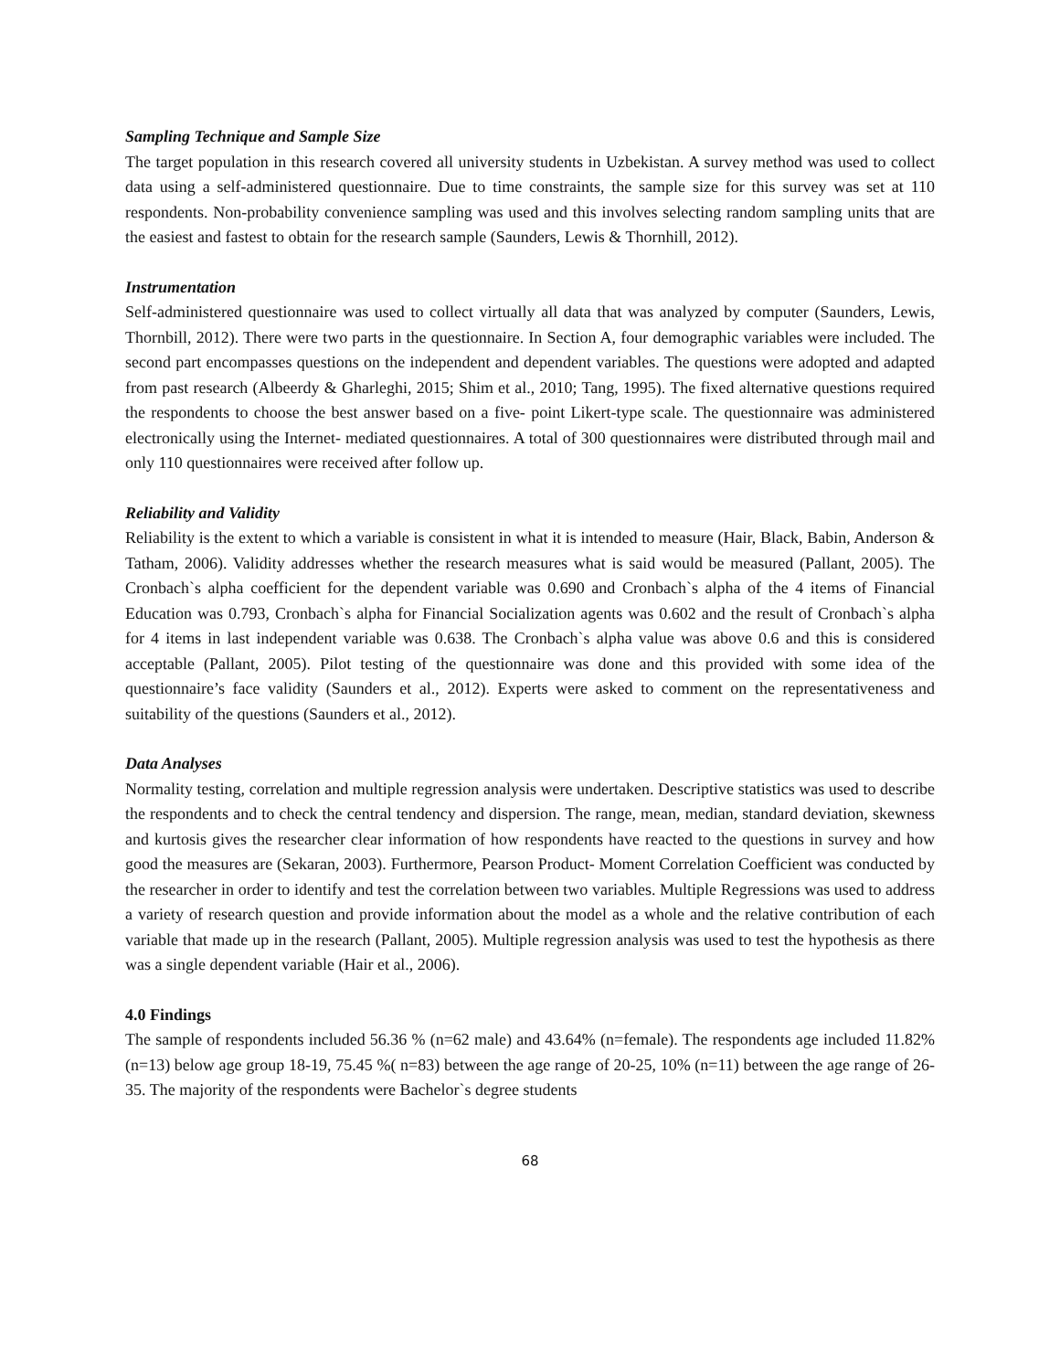Sampling Technique and Sample Size
The target population in this research covered all university students in Uzbekistan. A survey method was used to collect data using a self-administered questionnaire. Due to time constraints, the sample size for this survey was set at 110 respondents. Non-probability convenience sampling was used and this involves selecting random sampling units that are the easiest and fastest to obtain for the research sample (Saunders, Lewis & Thornhill, 2012).
Instrumentation
Self-administered questionnaire was used to collect virtually all data that was analyzed by computer (Saunders, Lewis, Thornbill, 2012). There were two parts in the questionnaire. In Section A, four demographic variables were included. The second part encompasses questions on the independent and dependent variables. The questions were adopted and adapted from past research (Albeerdy & Gharleghi, 2015; Shim et al., 2010; Tang, 1995). The fixed alternative questions required the respondents to choose the best answer based on a five- point Likert-type scale. The questionnaire was administered electronically using the Internet- mediated questionnaires. A total of 300 questionnaires were distributed through mail and only 110 questionnaires were received after follow up.
Reliability and Validity
Reliability is the extent to which a variable is consistent in what it is intended to measure (Hair, Black, Babin, Anderson & Tatham, 2006). Validity addresses whether the research measures what is said would be measured (Pallant, 2005). The Cronbach`s alpha coefficient for the dependent variable was 0.690 and Cronbach`s alpha of the 4 items of Financial Education was 0.793, Cronbach`s alpha for Financial Socialization agents was 0.602 and the result of Cronbach`s alpha for 4 items in last independent variable was 0.638. The Cronbach`s alpha value was above 0.6 and this is considered acceptable (Pallant, 2005). Pilot testing of the questionnaire was done and this provided with some idea of the questionnaire’s face validity (Saunders et al., 2012). Experts were asked to comment on the representativeness and suitability of the questions (Saunders et al., 2012).
Data Analyses
Normality testing, correlation and multiple regression analysis were undertaken. Descriptive statistics was used to describe the respondents and to check the central tendency and dispersion. The range, mean, median, standard deviation, skewness and kurtosis gives the researcher clear information of how respondents have reacted to the questions in survey and how good the measures are (Sekaran, 2003). Furthermore, Pearson Product- Moment Correlation Coefficient was conducted by the researcher in order to identify and test the correlation between two variables. Multiple Regressions was used to address a variety of research question and provide information about the model as a whole and the relative contribution of each variable that made up in the research (Pallant, 2005). Multiple regression analysis was used to test the hypothesis as there was a single dependent variable (Hair et al., 2006).
4.0 Findings
The sample of respondents included 56.36 % (n=62 male) and 43.64% (n=female). The respondents age included 11.82% (n=13) below age group 18-19, 75.45 %( n=83) between the age range of 20-25, 10% (n=11) between the age range of 26-35. The majority of the respondents were Bachelor`s degree students
68